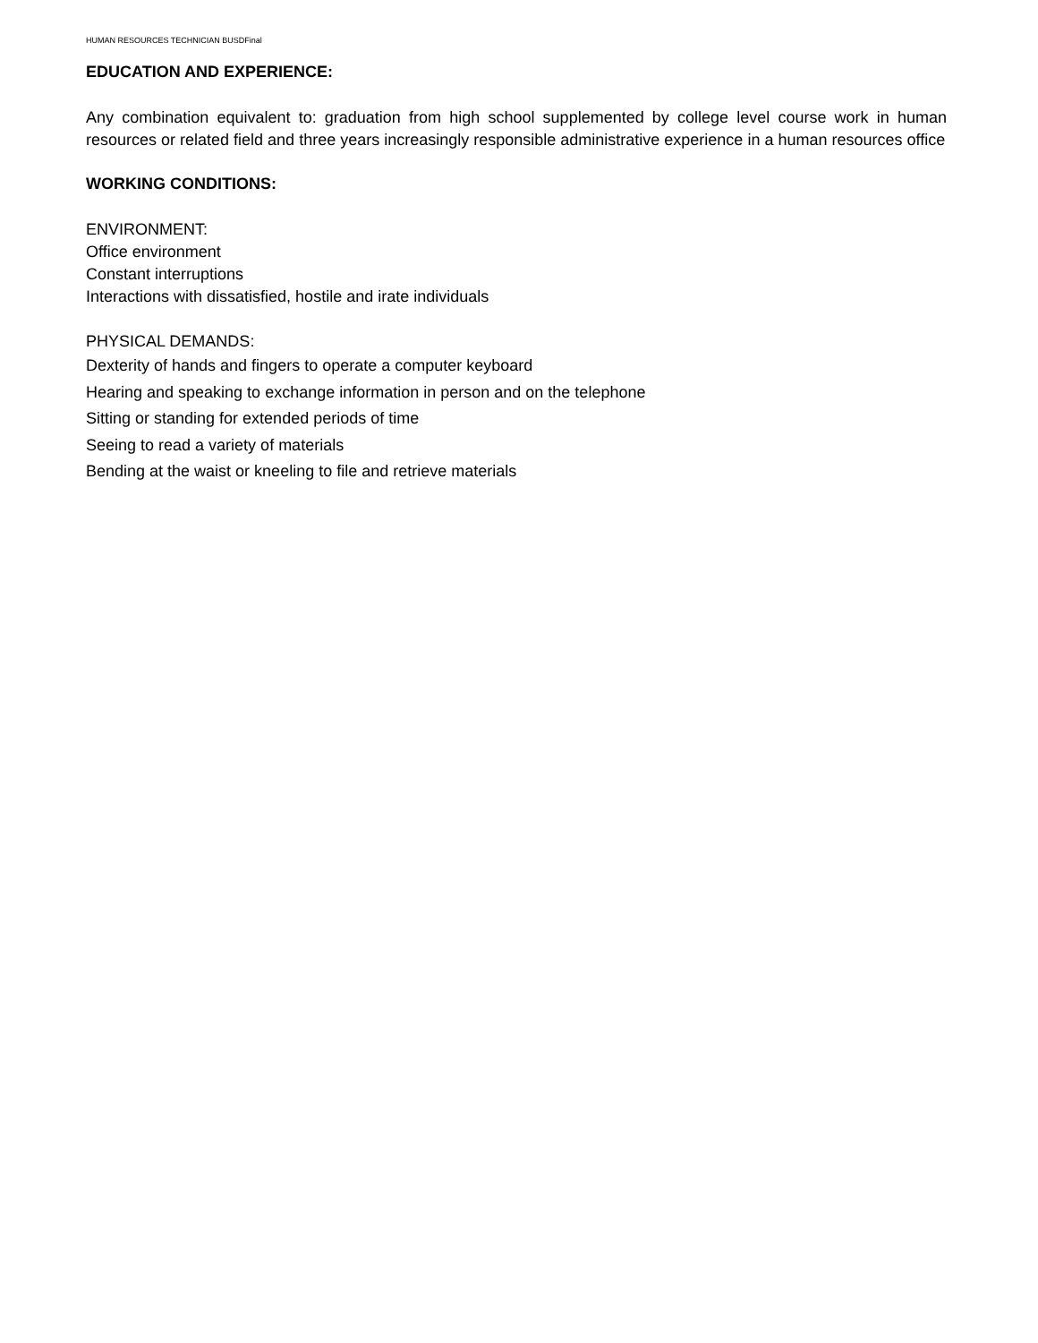HUMAN RESOURCES TECHNICIAN BUSDFinal
EDUCATION AND EXPERIENCE:
Any combination equivalent to: graduation from high school supplemented by college level course work in human resources or related field and three years increasingly responsible administrative experience in a human resources office
WORKING CONDITIONS:
ENVIRONMENT:
Office environment
Constant interruptions
Interactions with dissatisfied, hostile and irate individuals
PHYSICAL DEMANDS:
Dexterity of hands and fingers to operate a computer keyboard
Hearing and speaking to exchange information in person and on the telephone
Sitting or standing for extended periods of time
Seeing to read a variety of materials
Bending at the waist or kneeling to file and retrieve materials